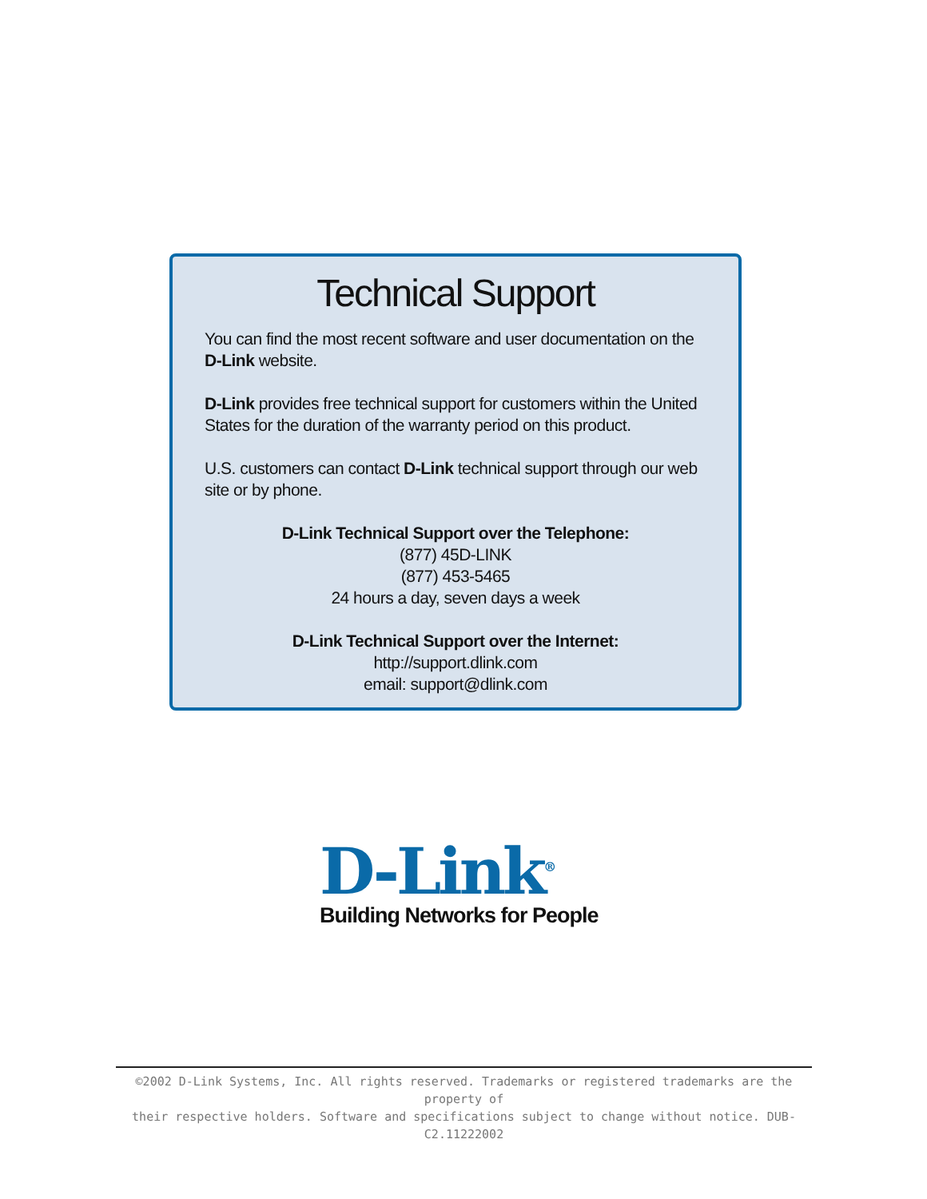Technical Support
You can find the most recent software and user documentation on the D-Link website.
D-Link provides free technical support for customers within the United States for the duration of the warranty period on this product.
U.S. customers can contact D-Link technical support through our web site or by phone.
D-Link Technical Support over the Telephone:
(877) 45D-LINK
(877) 453-5465
24 hours a day, seven days a week
D-Link Technical Support over the Internet:
http://support.dlink.com
email: support@dlink.com
D-Link<sup>®</sup>
Building Networks for People
©2002 D-Link Systems, Inc. All rights reserved. Trademarks or registered trademarks are the property of
their respective holders. Software and specifications subject to change without notice. DUB-C2.11222002